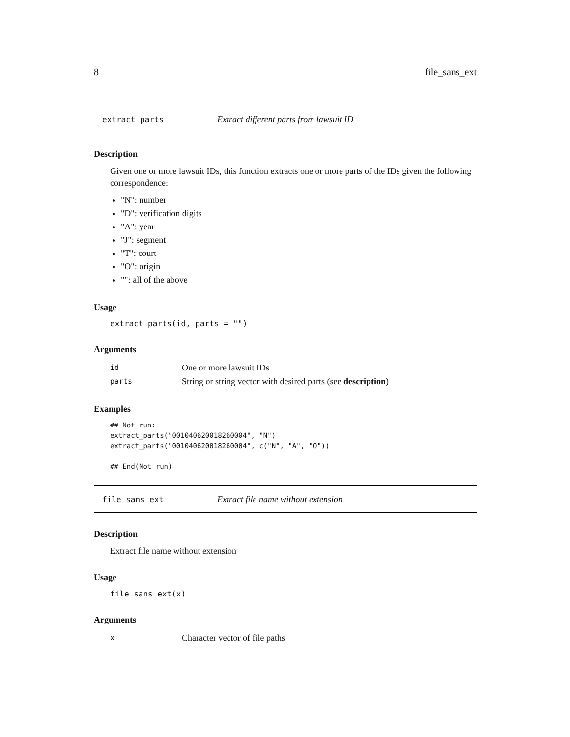8 file_sans_ext
extract_parts Extract different parts from lawsuit ID
Description
Given one or more lawsuit IDs, this function extracts one or more parts of the IDs given the following correspondence:
"N": number
"D": verification digits
"A": year
"J": segment
"T": court
"O": origin
"": all of the above
Usage
extract_parts(id, parts = "")
Arguments
| id | One or more lawsuit IDs |
| parts | String or string vector with desired parts (see description ) |
Examples
## Not run:
extract_parts("001040620018260004", "N")
extract_parts("001040620018260004", c("N", "A", "O"))

## End(Not run)
file_sans_ext Extract file name without extension
Description
Extract file name without extension
Usage
file_sans_ext(x)
Arguments
| x | Character vector of file paths |